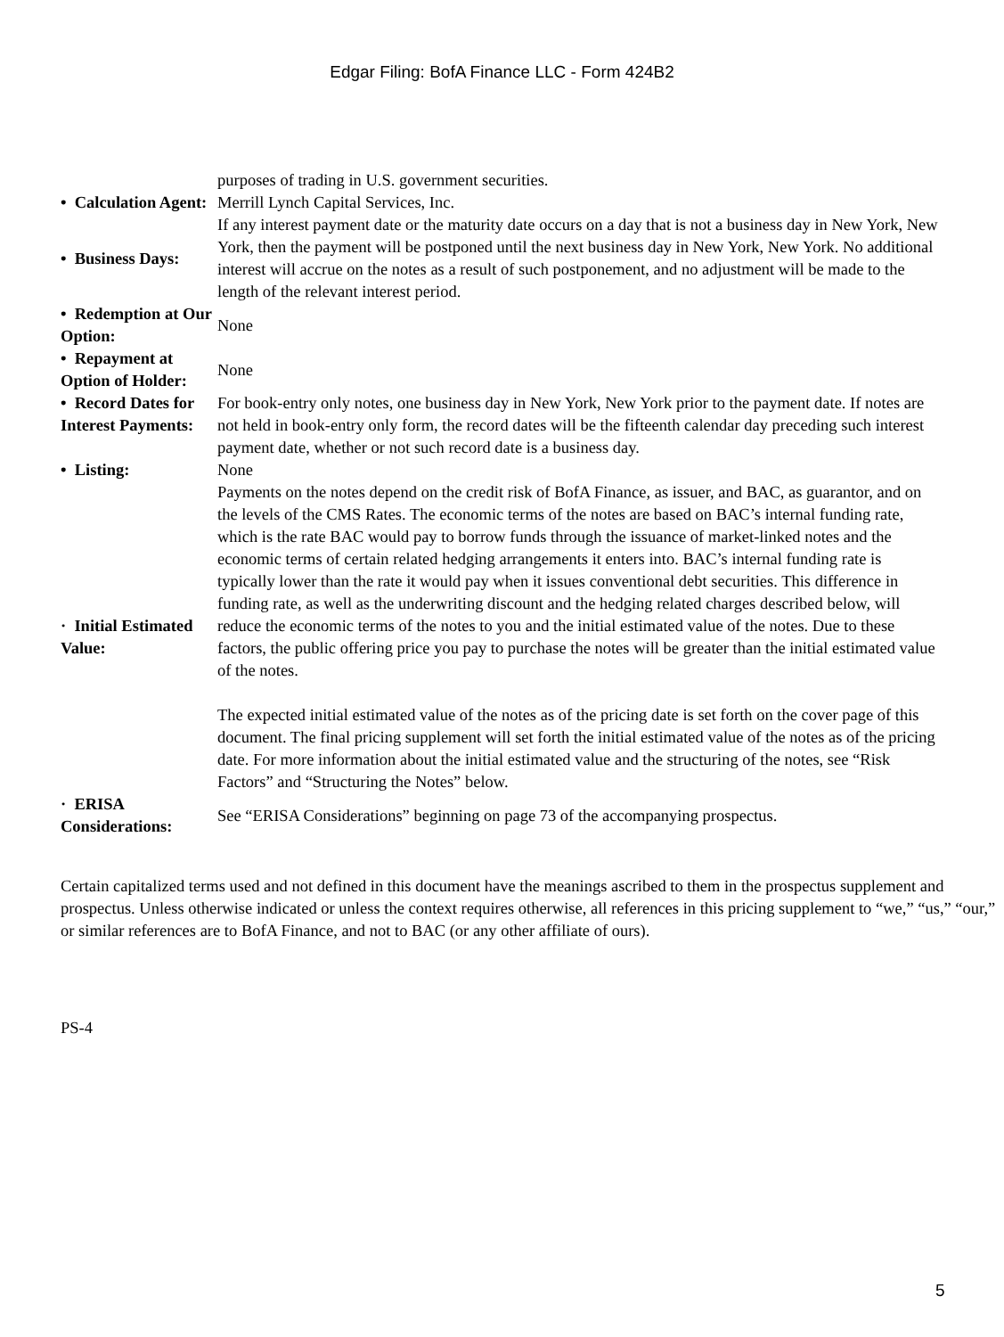Edgar Filing: BofA Finance LLC - Form 424B2
| | purposes of trading in U.S. government securities. |
| • Calculation Agent: | Merrill Lynch Capital Services, Inc. |
| • Business Days: | If any interest payment date or the maturity date occurs on a day that is not a business day in New York, New York, then the payment will be postponed until the next business day in New York, New York. No additional interest will accrue on the notes as a result of such postponement, and no adjustment will be made to the length of the relevant interest period. |
| • Redemption at Our Option: | None |
| • Repayment at Option of Holder: | None |
| • Record Dates for Interest Payments: | For book-entry only notes, one business day in New York, New York prior to the payment date. If notes are not held in book-entry only form, the record dates will be the fifteenth calendar day preceding such interest payment date, whether or not such record date is a business day. |
| • Listing: | None |
| · Initial Estimated Value: | Payments on the notes depend on the credit risk of BofA Finance, as issuer, and BAC, as guarantor, and on the levels of the CMS Rates. The economic terms of the notes are based on BAC’s internal funding rate, which is the rate BAC would pay to borrow funds through the issuance of market-linked notes and the economic terms of certain related hedging arrangements it enters into. BAC’s internal funding rate is typically lower than the rate it would pay when it issues conventional debt securities. This difference in funding rate, as well as the underwriting discount and the hedging related charges described below, will reduce the economic terms of the notes to you and the initial estimated value of the notes. Due to these factors, the public offering price you pay to purchase the notes will be greater than the initial estimated value of the notes. The expected initial estimated value of the notes as of the pricing date is set forth on the cover page of this document. The final pricing supplement will set forth the initial estimated value of the notes as of the pricing date. For more information about the initial estimated value and the structuring of the notes, see “Risk Factors” and “Structuring the Notes” below. |
| · ERISA Considerations: | See “ERISA Considerations” beginning on page 73 of the accompanying prospectus. |
Certain capitalized terms used and not defined in this document have the meanings ascribed to them in the prospectus supplement and prospectus. Unless otherwise indicated or unless the context requires otherwise, all references in this pricing supplement to “we,” “us,” “our,” or similar references are to BofA Finance, and not to BAC (or any other affiliate of ours).
PS-4
5